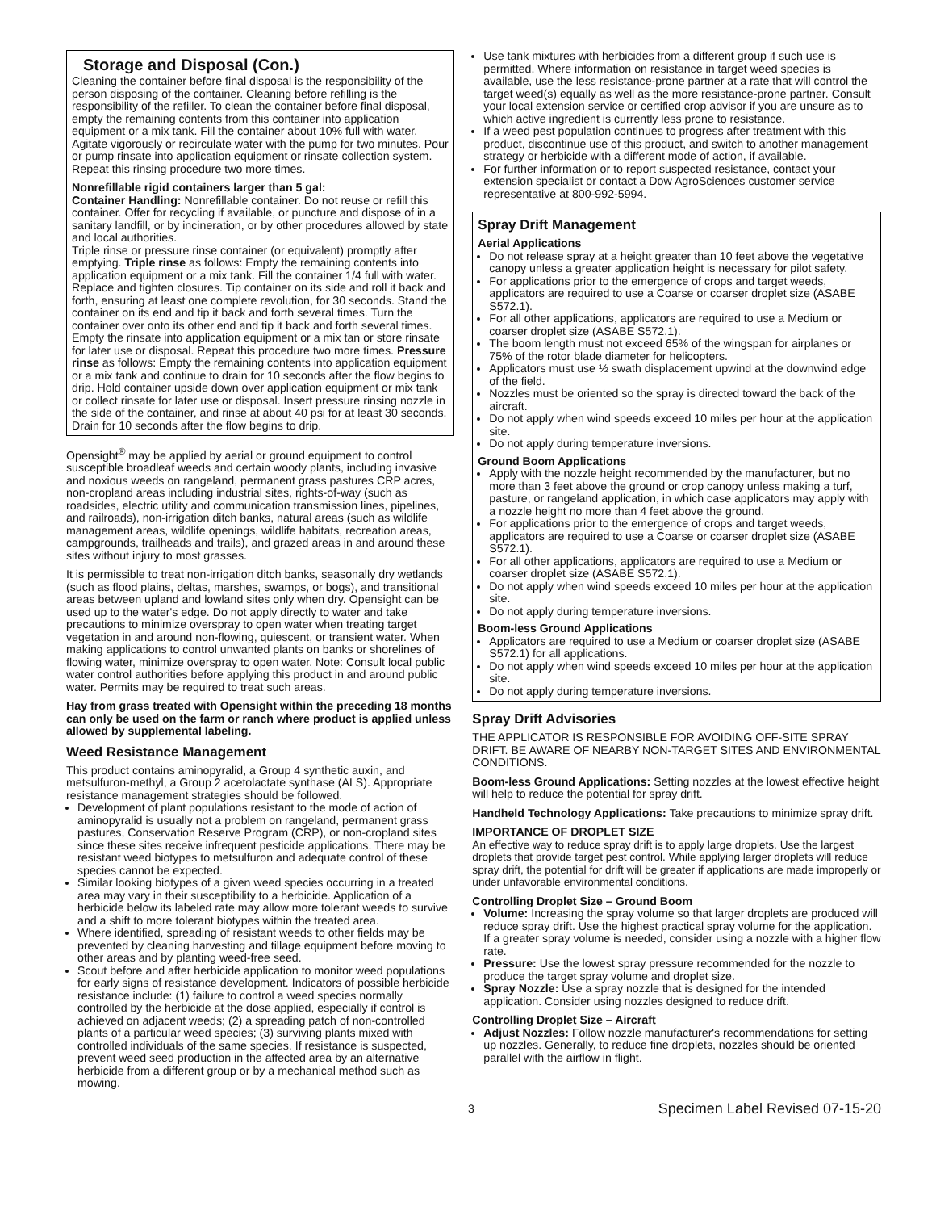Storage and Disposal (Con.)
Cleaning the container before final disposal is the responsibility of the person disposing of the container. Cleaning before refilling is the responsibility of the refiller. To clean the container before final disposal, empty the remaining contents from this container into application equipment or a mix tank. Fill the container about 10% full with water. Agitate vigorously or recirculate water with the pump for two minutes. Pour or pump rinsate into application equipment or rinsate collection system. Repeat this rinsing procedure two more times.
Nonrefillable rigid containers larger than 5 gal:
Container Handling: Nonrefillable container. Do not reuse or refill this container. Offer for recycling if available, or puncture and dispose of in a sanitary landfill, or by incineration, or by other procedures allowed by state and local authorities.
Triple rinse or pressure rinse container (or equivalent) promptly after emptying. Triple rinse as follows: Empty the remaining contents into application equipment or a mix tank. Fill the container 1/4 full with water. Replace and tighten closures. Tip container on its side and roll it back and forth, ensuring at least one complete revolution, for 30 seconds. Stand the container on its end and tip it back and forth several times. Turn the container over onto its other end and tip it back and forth several times. Empty the rinsate into application equipment or a mix tan or store rinsate for later use or disposal. Repeat this procedure two more times. Pressure rinse as follows: Empty the remaining contents into application equipment or a mix tank and continue to drain for 10 seconds after the flow begins to drip. Hold container upside down over application equipment or mix tank or collect rinsate for later use or disposal. Insert pressure rinsing nozzle in the side of the container, and rinse at about 40 psi for at least 30 seconds. Drain for 10 seconds after the flow begins to drip.
Opensight<sup>®</sup> may be applied by aerial or ground equipment to control susceptible broadleaf weeds and certain woody plants, including invasive and noxious weeds on rangeland, permanent grass pastures CRP acres, non-cropland areas including industrial sites, rights-of-way (such as roadsides, electric utility and communication transmission lines, pipelines, and railroads), non-irrigation ditch banks, natural areas (such as wildlife management areas, wildlife openings, wildlife habitats, recreation areas, campgrounds, trailheads and trails), and grazed areas in and around these sites without injury to most grasses.
It is permissible to treat non-irrigation ditch banks, seasonally dry wetlands (such as flood plains, deltas, marshes, swamps, or bogs), and transitional areas between upland and lowland sites only when dry. Opensight can be used up to the water's edge. Do not apply directly to water and take precautions to minimize overspray to open water when treating target vegetation in and around non-flowing, quiescent, or transient water. When making applications to control unwanted plants on banks or shorelines of flowing water, minimize overspray to open water. Note: Consult local public water control authorities before applying this product in and around public water. Permits may be required to treat such areas.
Hay from grass treated with Opensight within the preceding 18 months can only be used on the farm or ranch where product is applied unless allowed by supplemental labeling.
Weed Resistance Management
This product contains aminopyralid, a Group 4 synthetic auxin, and metsulfuron-methyl, a Group 2 acetolactate synthase (ALS). Appropriate resistance management strategies should be followed.
Development of plant populations resistant to the mode of action of aminopyralid is usually not a problem on rangeland, permanent grass pastures, Conservation Reserve Program (CRP), or non-cropland sites since these sites receive infrequent pesticide applications. There may be resistant weed biotypes to metsulfuron and adequate control of these species cannot be expected.
Similar looking biotypes of a given weed species occurring in a treated area may vary in their susceptibility to a herbicide. Application of a herbicide below its labeled rate may allow more tolerant weeds to survive and a shift to more tolerant biotypes within the treated area.
Where identified, spreading of resistant weeds to other fields may be prevented by cleaning harvesting and tillage equipment before moving to other areas and by planting weed-free seed.
Scout before and after herbicide application to monitor weed populations for early signs of resistance development. Indicators of possible herbicide resistance include: (1) failure to control a weed species normally controlled by the herbicide at the dose applied, especially if control is achieved on adjacent weeds; (2) a spreading patch of non-controlled plants of a particular weed species; (3) surviving plants mixed with controlled individuals of the same species. If resistance is suspected, prevent weed seed production in the affected area by an alternative herbicide from a different group or by a mechanical method such as mowing.
Use tank mixtures with herbicides from a different group if such use is permitted. Where information on resistance in target weed species is available, use the less resistance-prone partner at a rate that will control the target weed(s) equally as well as the more resistance-prone partner. Consult your local extension service or certified crop advisor if you are unsure as to which active ingredient is currently less prone to resistance.
If a weed pest population continues to progress after treatment with this product, discontinue use of this product, and switch to another management strategy or herbicide with a different mode of action, if available.
For further information or to report suspected resistance, contact your extension specialist or contact a Dow AgroSciences customer service representative at 800-992-5994.
Spray Drift Management
Aerial Applications
Do not release spray at a height greater than 10 feet above the vegetative canopy unless a greater application height is necessary for pilot safety.
For applications prior to the emergence of crops and target weeds, applicators are required to use a Coarse or coarser droplet size (ASABE S572.1).
For all other applications, applicators are required to use a Medium or coarser droplet size (ASABE S572.1).
The boom length must not exceed 65% of the wingspan for airplanes or 75% of the rotor blade diameter for helicopters.
Applicators must use ½ swath displacement upwind at the downwind edge of the field.
Nozzles must be oriented so the spray is directed toward the back of the aircraft.
Do not apply when wind speeds exceed 10 miles per hour at the application site.
Do not apply during temperature inversions.
Ground Boom Applications
Apply with the nozzle height recommended by the manufacturer, but no more than 3 feet above the ground or crop canopy unless making a turf, pasture, or rangeland application, in which case applicators may apply with a nozzle height no more than 4 feet above the ground.
For applications prior to the emergence of crops and target weeds, applicators are required to use a Coarse or coarser droplet size (ASABE S572.1).
For all other applications, applicators are required to use a Medium or coarser droplet size (ASABE S572.1).
Do not apply when wind speeds exceed 10 miles per hour at the application site.
Do not apply during temperature inversions.
Boom-less Ground Applications
Applicators are required to use a Medium or coarser droplet size (ASABE S572.1) for all applications.
Do not apply when wind speeds exceed 10 miles per hour at the application site.
Do not apply during temperature inversions.
Spray Drift Advisories
THE APPLICATOR IS RESPONSIBLE FOR AVOIDING OFF-SITE SPRAY DRIFT. BE AWARE OF NEARBY NON-TARGET SITES AND ENVIRONMENTAL CONDITIONS.
Boom-less Ground Applications: Setting nozzles at the lowest effective height will help to reduce the potential for spray drift.
Handheld Technology Applications: Take precautions to minimize spray drift.
IMPORTANCE OF DROPLET SIZE
An effective way to reduce spray drift is to apply large droplets. Use the largest droplets that provide target pest control. While applying larger droplets will reduce spray drift, the potential for drift will be greater if applications are made improperly or under unfavorable environmental conditions.
Controlling Droplet Size – Ground Boom
Volume: Increasing the spray volume so that larger droplets are produced will reduce spray drift. Use the highest practical spray volume for the application. If a greater spray volume is needed, consider using a nozzle with a higher flow rate.
Pressure: Use the lowest spray pressure recommended for the nozzle to produce the target spray volume and droplet size.
Spray Nozzle: Use a spray nozzle that is designed for the intended application. Consider using nozzles designed to reduce drift.
Controlling Droplet Size – Aircraft
Adjust Nozzles: Follow nozzle manufacturer's recommendations for setting up nozzles. Generally, to reduce fine droplets, nozzles should be oriented parallel with the airflow in flight.
3 Specimen Label Revised 07-15-20